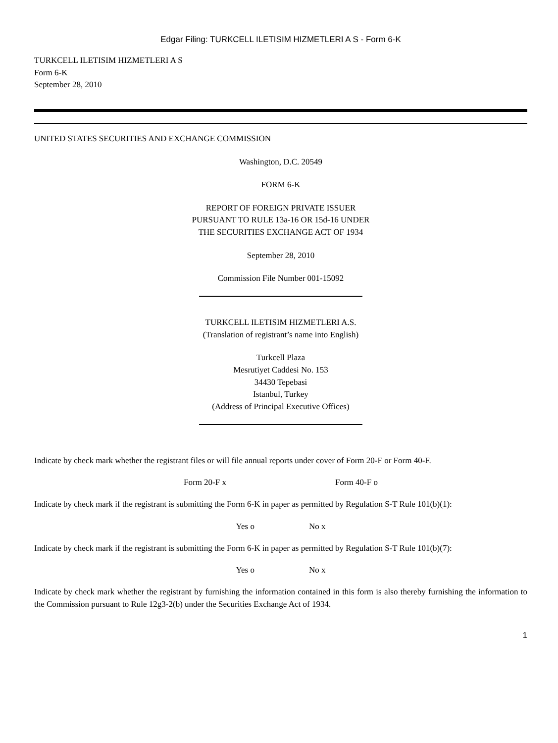Edgar Filing: TURKCELL ILETISIM HIZMETLERI A S - Form 6-K
TURKCELL ILETISIM HIZMETLERI A S
Form 6-K
September 28, 2010
UNITED STATES SECURITIES AND EXCHANGE COMMISSION
Washington, D.C. 20549
FORM 6-K
REPORT OF FOREIGN PRIVATE ISSUER
PURSUANT TO RULE 13a-16 OR 15d-16 UNDER
THE SECURITIES EXCHANGE ACT OF 1934
September 28, 2010
Commission File Number 001-15092
TURKCELL ILETISIM HIZMETLERI A.S.
(Translation of registrant’s name into English)
Turkcell Plaza
Mesrutiyet Caddesi No. 153
34430 Tepebasi
Istanbul, Turkey
(Address of Principal Executive Offices)
Indicate by check mark whether the registrant files or will file annual reports under cover of Form 20-F or Form 40-F.
Form 20-F x Form 40-F o
Indicate by check mark if the registrant is submitting the Form 6-K in paper as permitted by Regulation S-T Rule 101(b)(1):
Yes o No x
Indicate by check mark if the registrant is submitting the Form 6-K in paper as permitted by Regulation S-T Rule 101(b)(7):
Yes o No x
Indicate by check mark whether the registrant by furnishing the information contained in this form is also thereby furnishing the information to the Commission pursuant to Rule 12g3-2(b) under the Securities Exchange Act of 1934.
1